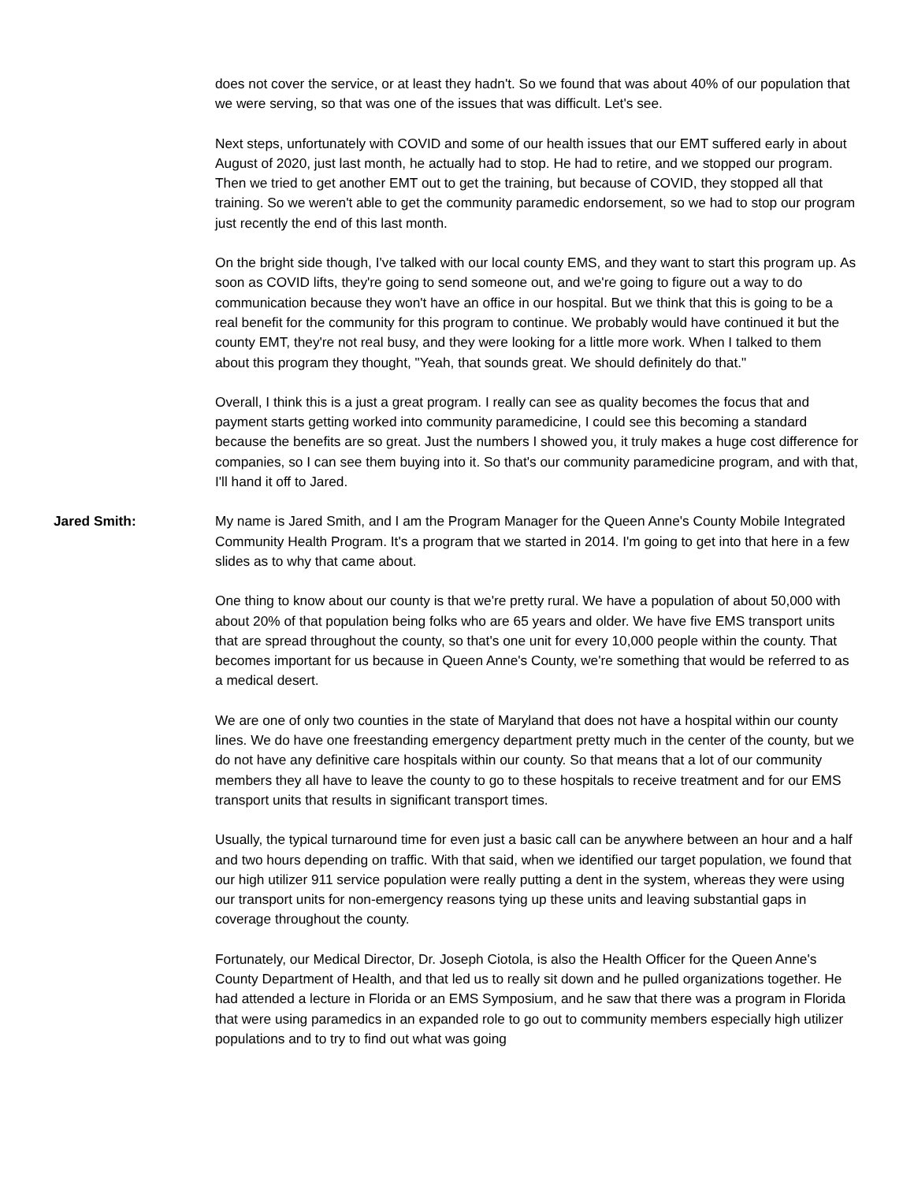does not cover the service, or at least they hadn't. So we found that was about 40% of our population that we were serving, so that was one of the issues that was difficult. Let's see.
Next steps, unfortunately with COVID and some of our health issues that our EMT suffered early in about August of 2020, just last month, he actually had to stop. He had to retire, and we stopped our program. Then we tried to get another EMT out to get the training, but because of COVID, they stopped all that training. So we weren't able to get the community paramedic endorsement, so we had to stop our program just recently the end of this last month.
On the bright side though, I've talked with our local county EMS, and they want to start this program up. As soon as COVID lifts, they're going to send someone out, and we're going to figure out a way to do communication because they won't have an office in our hospital. But we think that this is going to be a real benefit for the community for this program to continue. We probably would have continued it but the county EMT, they're not real busy, and they were looking for a little more work. When I talked to them about this program they thought, "Yeah, that sounds great. We should definitely do that."
Overall, I think this is a just a great program. I really can see as quality becomes the focus that and payment starts getting worked into community paramedicine, I could see this becoming a standard because the benefits are so great. Just the numbers I showed you, it truly makes a huge cost difference for companies, so I can see them buying into it. So that's our community paramedicine program, and with that, I'll hand it off to Jared.
Jared Smith: My name is Jared Smith, and I am the Program Manager for the Queen Anne's County Mobile Integrated Community Health Program. It's a program that we started in 2014. I'm going to get into that here in a few slides as to why that came about.
One thing to know about our county is that we're pretty rural. We have a population of about 50,000 with about 20% of that population being folks who are 65 years and older. We have five EMS transport units that are spread throughout the county, so that's one unit for every 10,000 people within the county. That becomes important for us because in Queen Anne's County, we're something that would be referred to as a medical desert.
We are one of only two counties in the state of Maryland that does not have a hospital within our county lines. We do have one freestanding emergency department pretty much in the center of the county, but we do not have any definitive care hospitals within our county. So that means that a lot of our community members they all have to leave the county to go to these hospitals to receive treatment and for our EMS transport units that results in significant transport times.
Usually, the typical turnaround time for even just a basic call can be anywhere between an hour and a half and two hours depending on traffic. With that said, when we identified our target population, we found that our high utilizer 911 service population were really putting a dent in the system, whereas they were using our transport units for non-emergency reasons tying up these units and leaving substantial gaps in coverage throughout the county.
Fortunately, our Medical Director, Dr. Joseph Ciotola, is also the Health Officer for the Queen Anne's County Department of Health, and that led us to really sit down and he pulled organizations together. He had attended a lecture in Florida or an EMS Symposium, and he saw that there was a program in Florida that were using paramedics in an expanded role to go out to community members especially high utilizer populations and to try to find out what was going